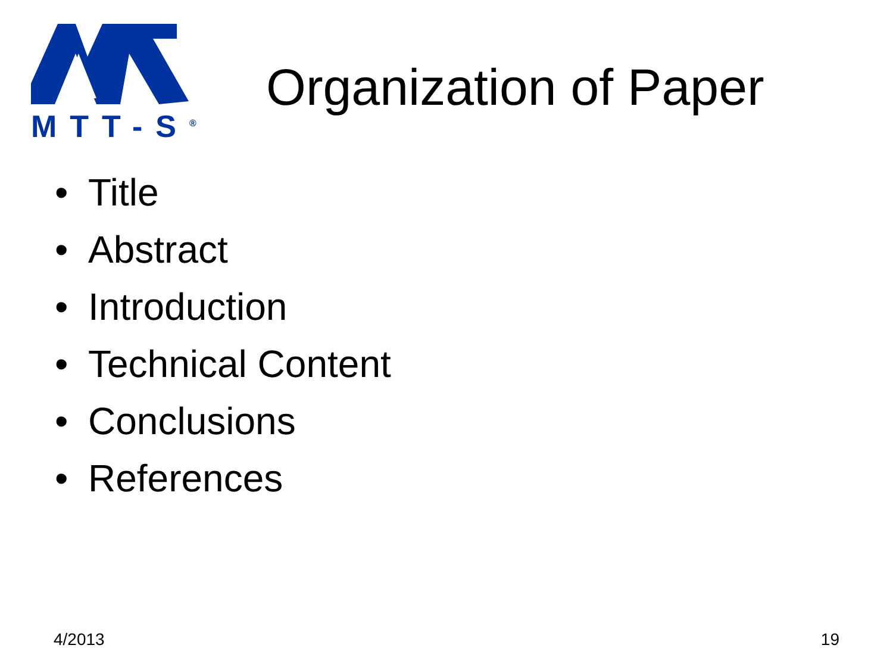MTT-S<sup>®</sup>
Organization of Paper
• Title
• Abstract
• Introduction
• Technical Content
• Conclusions
• References
4/2013 19